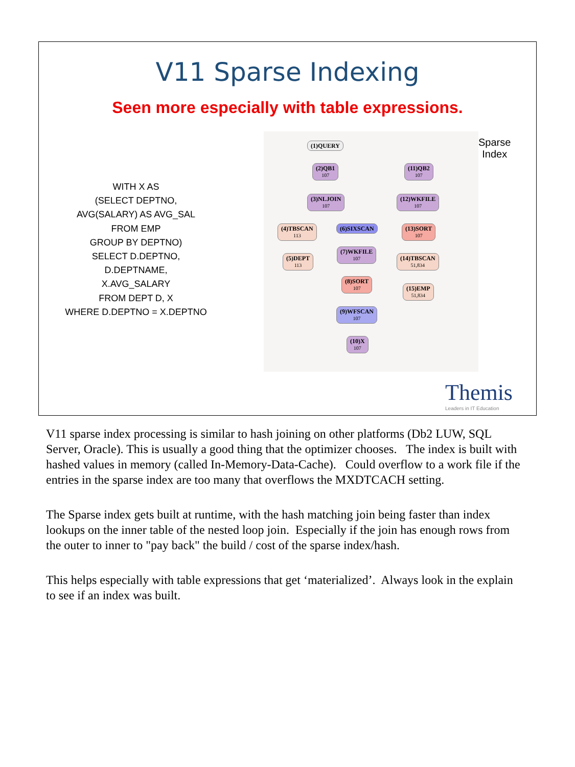V11 Sparse Indexing
Seen more especially with table expressions.
WITH X AS
(SELECT DEPTNO,
AVG(SALARY) AS AVG_SAL
FROM EMP
GROUP BY DEPTNO)
SELECT D.DEPTNO,
D.DEPTNAME,
X.AVG_SALARY
FROM DEPT D, X
WHERE D.DEPTNO = X.DEPTNO
(1)QUERY
(2)QB1
107
(11)QB2
107
(3)NLJOIN
107
(12)WKFILE
107
(4)TBSCAN
113
(6)SIXSCAN (13)SORT
107
(5)DEPT
113
(7)WKFILE
107
(14)TBSCAN
51,834
(8)SORT
107
(15)EMP
51,834
(9)WFSCAN
107
(10)X
107
Sparse
Index
Themis
Leaders in IT Education
V11 sparse index processing is similar to hash joining on other platforms (Db2 LUW, SQL Server, Oracle). This is usually a good thing that the optimizer chooses. The index is built with hashed values in memory (called In-Memory-Data-Cache). Could overflow to a work file if the entries in the sparse index are too many that overflows the MXDTCACH setting.
The Sparse index gets built at runtime, with the hash matching join being faster than index lookups on the inner table of the nested loop join. Especially if the join has enough rows from the outer to inner to "pay back" the build / cost of the sparse index/hash.
This helps especially with table expressions that get ‘materialized’. Always look in the explain to see if an index was built.